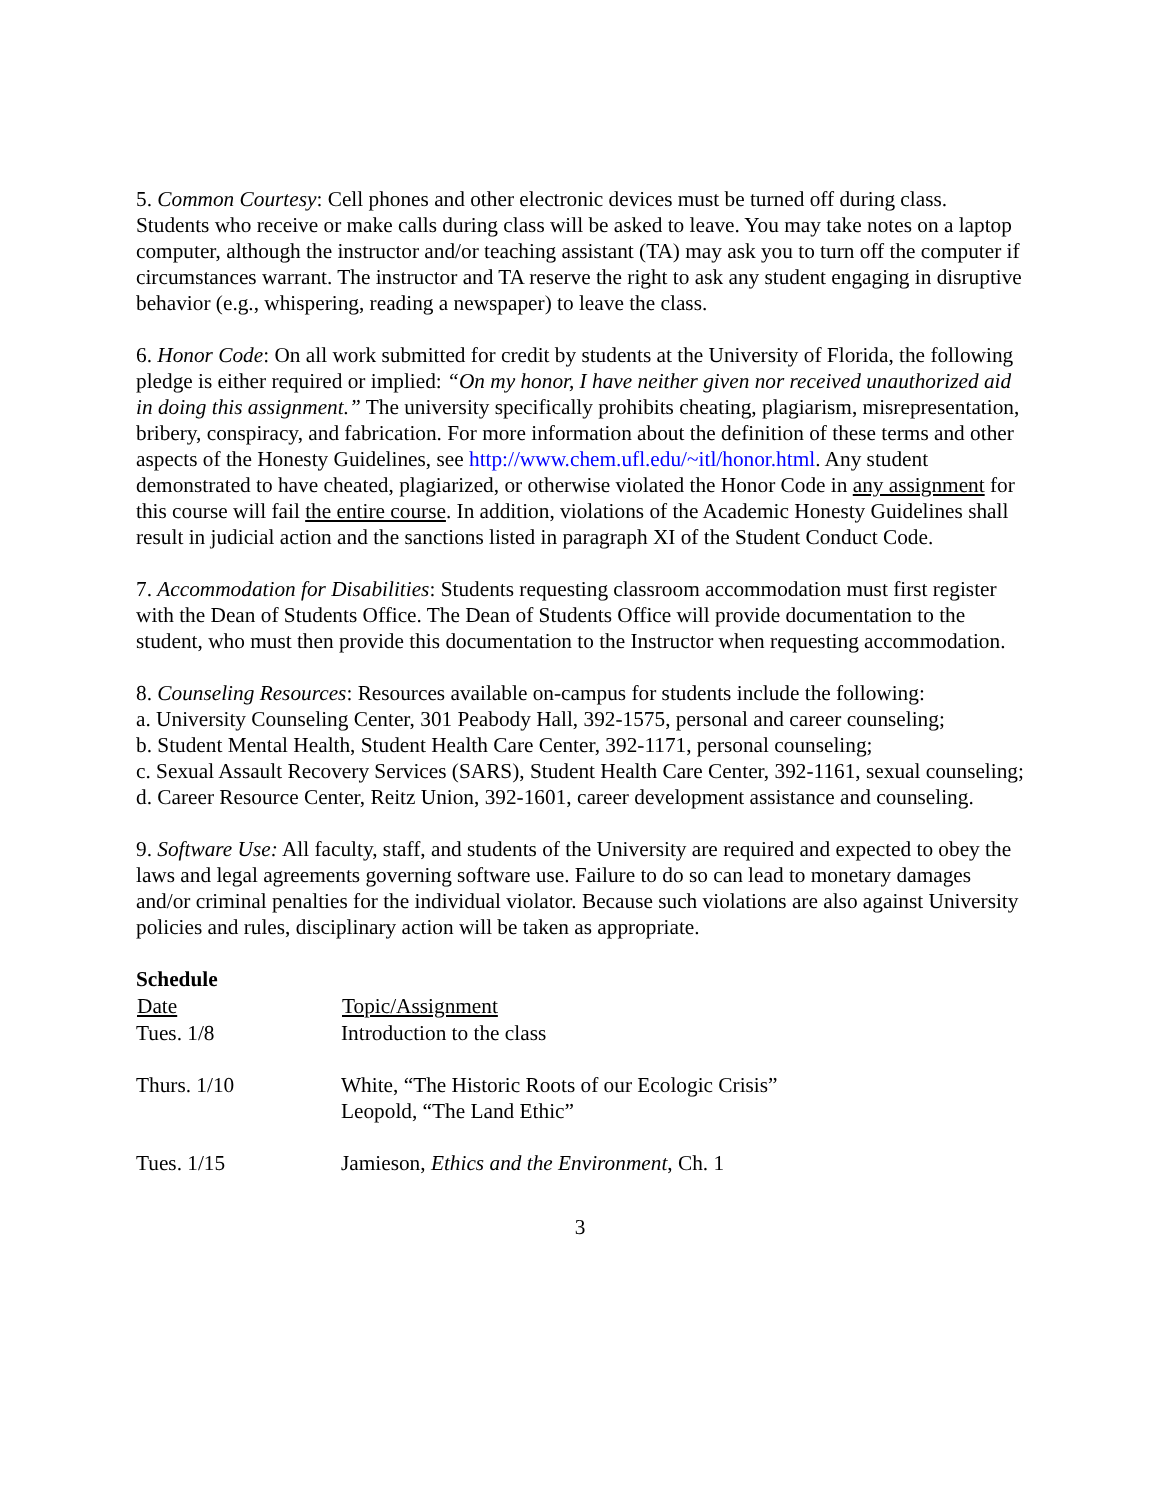5. Common Courtesy: Cell phones and other electronic devices must be turned off during class. Students who receive or make calls during class will be asked to leave. You may take notes on a laptop computer, although the instructor and/or teaching assistant (TA) may ask you to turn off the computer if circumstances warrant. The instructor and TA reserve the right to ask any student engaging in disruptive behavior (e.g., whispering, reading a newspaper) to leave the class.
6. Honor Code: On all work submitted for credit by students at the University of Florida, the following pledge is either required or implied: “On my honor, I have neither given nor received unauthorized aid in doing this assignment.” The university specifically prohibits cheating, plagiarism, misrepresentation, bribery, conspiracy, and fabrication. For more information about the definition of these terms and other aspects of the Honesty Guidelines, see http://www.chem.ufl.edu/~itl/honor.html. Any student demonstrated to have cheated, plagiarized, or otherwise violated the Honor Code in any assignment for this course will fail the entire course. In addition, violations of the Academic Honesty Guidelines shall result in judicial action and the sanctions listed in paragraph XI of the Student Conduct Code.
7. Accommodation for Disabilities: Students requesting classroom accommodation must first register with the Dean of Students Office. The Dean of Students Office will provide documentation to the student, who must then provide this documentation to the Instructor when requesting accommodation.
8. Counseling Resources: Resources available on-campus for students include the following:
a. University Counseling Center, 301 Peabody Hall, 392-1575, personal and career counseling;
b. Student Mental Health, Student Health Care Center, 392-1171, personal counseling;
c. Sexual Assault Recovery Services (SARS), Student Health Care Center, 392-1161, sexual counseling;
d. Career Resource Center, Reitz Union, 392-1601, career development assistance and counseling.
9. Software Use: All faculty, staff, and students of the University are required and expected to obey the laws and legal agreements governing software use. Failure to do so can lead to monetary damages and/or criminal penalties for the individual violator. Because such violations are also against University policies and rules, disciplinary action will be taken as appropriate.
Schedule
| Date | Topic/Assignment |
| --- | --- |
| Tues. 1/8 | Introduction to the class |
| Thurs. 1/10 | White, “The Historic Roots of our Ecologic Crisis” Leopold, “The Land Ethic” |
| Tues. 1/15 | Jamieson, Ethics and the Environment , Ch. 1 |
3